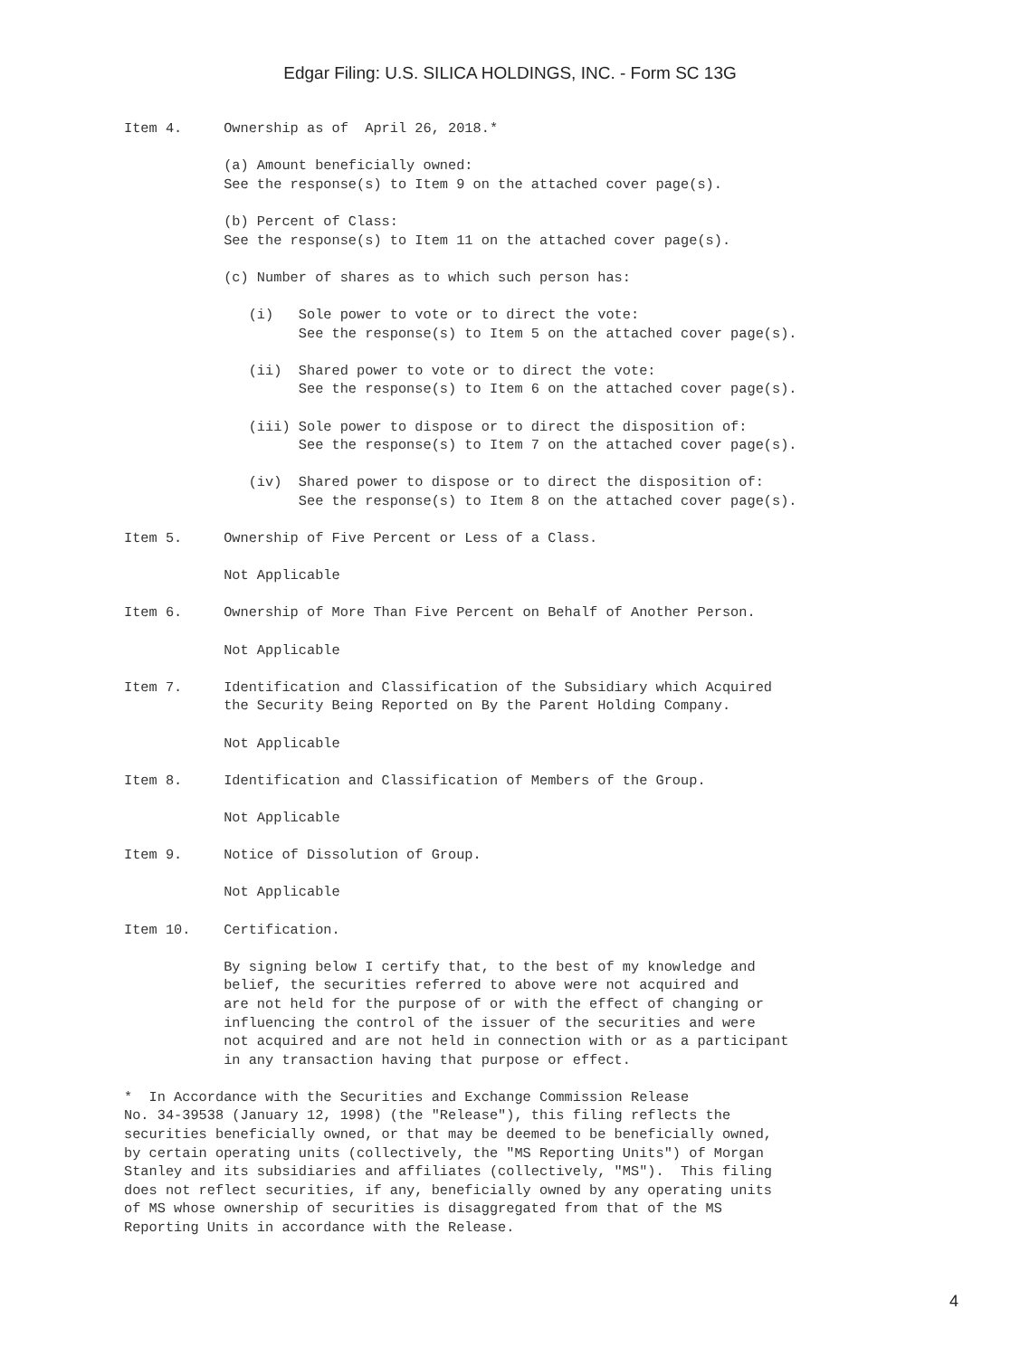Edgar Filing: U.S. SILICA HOLDINGS, INC. - Form SC 13G
Item 4.     Ownership as of  April 26, 2018.*

            (a) Amount beneficially owned:
            See the response(s) to Item 9 on the attached cover page(s).

            (b) Percent of Class:
            See the response(s) to Item 11 on the attached cover page(s).

            (c) Number of shares as to which such person has:

               (i)   Sole power to vote or to direct the vote:
                     See the response(s) to Item 5 on the attached cover page(s).

               (ii)  Shared power to vote or to direct the vote:
                     See the response(s) to Item 6 on the attached cover page(s).

               (iii) Sole power to dispose or to direct the disposition of:
                     See the response(s) to Item 7 on the attached cover page(s).

               (iv)  Shared power to dispose or to direct the disposition of:
                     See the response(s) to Item 8 on the attached cover page(s).

Item 5.     Ownership of Five Percent or Less of a Class.

            Not Applicable

Item 6.     Ownership of More Than Five Percent on Behalf of Another Person.

            Not Applicable

Item 7.     Identification and Classification of the Subsidiary which Acquired
            the Security Being Reported on By the Parent Holding Company.

            Not Applicable

Item 8.     Identification and Classification of Members of the Group.

            Not Applicable

Item 9.     Notice of Dissolution of Group.

            Not Applicable

Item 10.    Certification.

            By signing below I certify that, to the best of my knowledge and
            belief, the securities referred to above were not acquired and
            are not held for the purpose of or with the effect of changing or
            influencing the control of the issuer of the securities and were
            not acquired and are not held in connection with or as a participant
            in any transaction having that purpose or effect.

*  In Accordance with the Securities and Exchange Commission Release
No. 34-39538 (January 12, 1998) (the "Release"), this filing reflects the
securities beneficially owned, or that may be deemed to be beneficially owned,
by certain operating units (collectively, the "MS Reporting Units") of Morgan
Stanley and its subsidiaries and affiliates (collectively, "MS").  This filing
does not reflect securities, if any, beneficially owned by any operating units
of MS whose ownership of securities is disaggregated from that of the MS
Reporting Units in accordance with the Release.
4